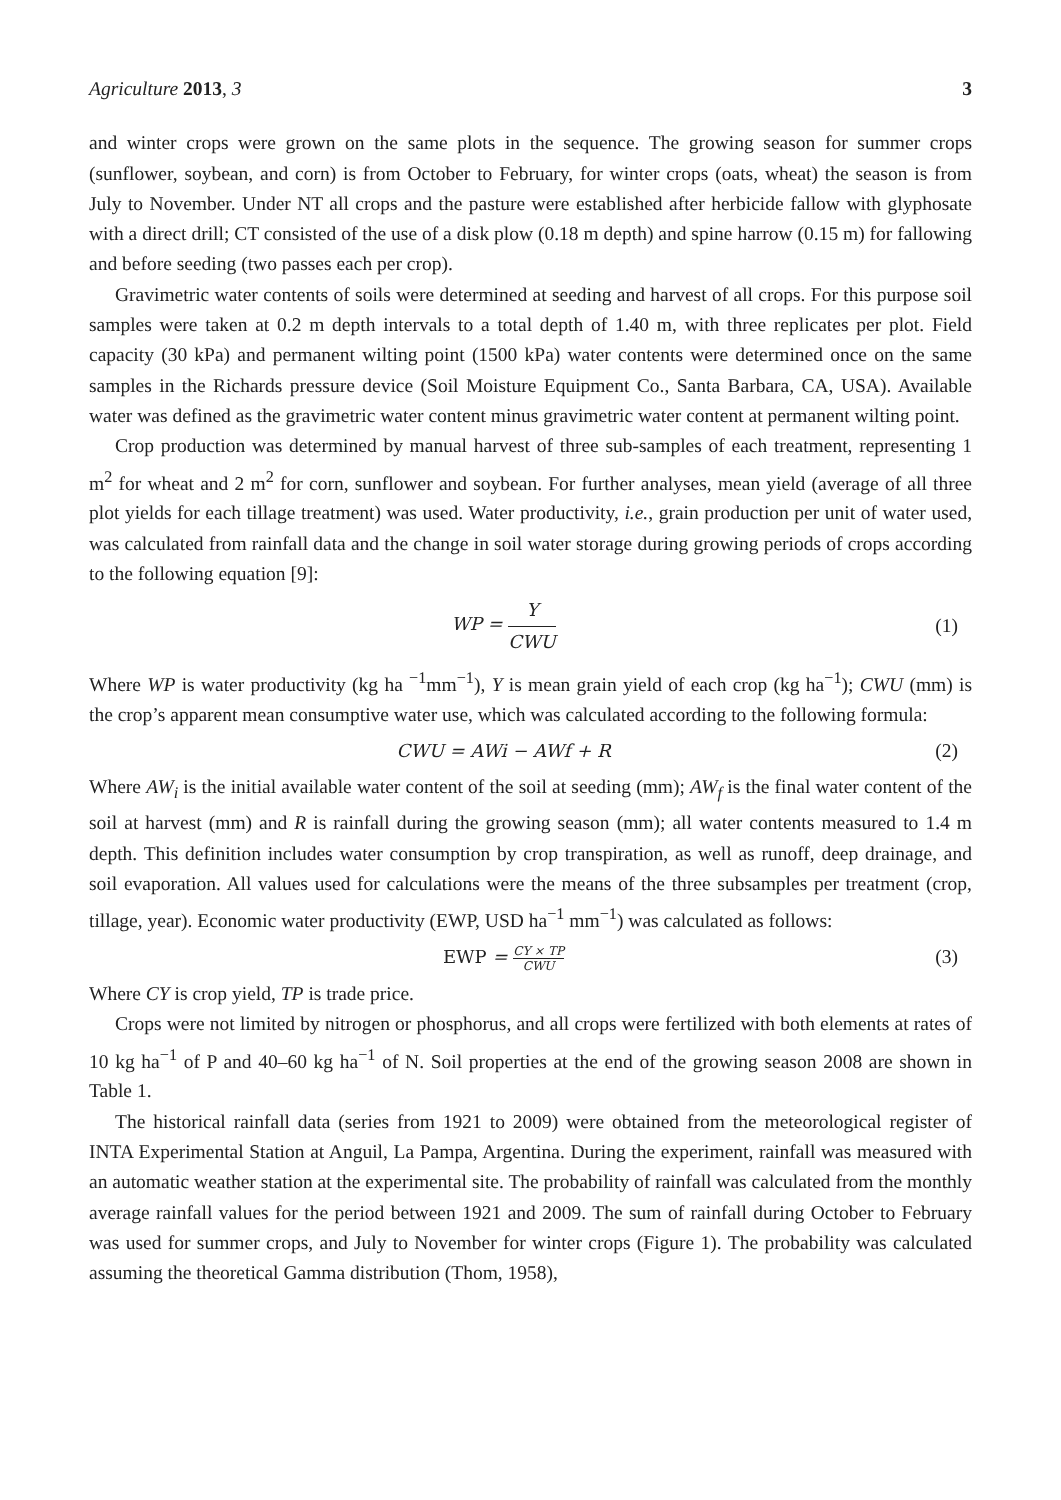Agriculture 2013, 3 3
and winter crops were grown on the same plots in the sequence. The growing season for summer crops (sunflower, soybean, and corn) is from October to February, for winter crops (oats, wheat) the season is from July to November. Under NT all crops and the pasture were established after herbicide fallow with glyphosate with a direct drill; CT consisted of the use of a disk plow (0.18 m depth) and spine harrow (0.15 m) for fallowing and before seeding (two passes each per crop).
Gravimetric water contents of soils were determined at seeding and harvest of all crops. For this purpose soil samples were taken at 0.2 m depth intervals to a total depth of 1.40 m, with three replicates per plot. Field capacity (30 kPa) and permanent wilting point (1500 kPa) water contents were determined once on the same samples in the Richards pressure device (Soil Moisture Equipment Co., Santa Barbara, CA, USA). Available water was defined as the gravimetric water content minus gravimetric water content at permanent wilting point.
Crop production was determined by manual harvest of three sub-samples of each treatment, representing 1 m<sup>2</sup> for wheat and 2 m<sup>2</sup> for corn, sunflower and soybean. For further analyses, mean yield (average of all three plot yields for each tillage treatment) was used. Water productivity, i.e., grain production per unit of water used, was calculated from rainfall data and the change in soil water storage during growing periods of crops according to the following equation [9]:
WP = Y CWU (1)
Where WP is water productivity (kg ha <sup>−1</sup>mm<sup>−1</sup>), Y is mean grain yield of each crop (kg ha<sup>−1</sup>); CWU (mm) is the crop’s apparent mean consumptive water use, which was calculated according to the following formula:
CWU = AWi − AWf + R (2)
Where AW<sub>i</sub> is the initial available water content of the soil at seeding (mm); AW<sub>f</sub> is the final water content of the soil at harvest (mm) and R is rainfall during the growing season (mm); all water contents measured to 1.4 m depth. This definition includes water consumption by crop transpiration, as well as runoff, deep drainage, and soil evaporation. All values used for calculations were the means of the three subsamples per treatment (crop, tillage, year). Economic water productivity (EWP, USD ha<sup>−1</sup> mm<sup>−1</sup>) was calculated as follows:
EWP = CY × TP CWU
(3)
Where CY is crop yield, TP is trade price.
Crops were not limited by nitrogen or phosphorus, and all crops were fertilized with both elements at rates of 10 kg ha<sup>−1</sup> of P and 40–60 kg ha<sup>−1</sup> of N. Soil properties at the end of the growing season 2008 are shown in Table 1.
The historical rainfall data (series from 1921 to 2009) were obtained from the meteorological register of INTA Experimental Station at Anguil, La Pampa, Argentina. During the experiment, rainfall was measured with an automatic weather station at the experimental site. The probability of rainfall was calculated from the monthly average rainfall values for the period between 1921 and 2009. The sum of rainfall during October to February was used for summer crops, and July to November for winter crops (Figure 1). The probability was calculated assuming the theoretical Gamma distribution (Thom, 1958),